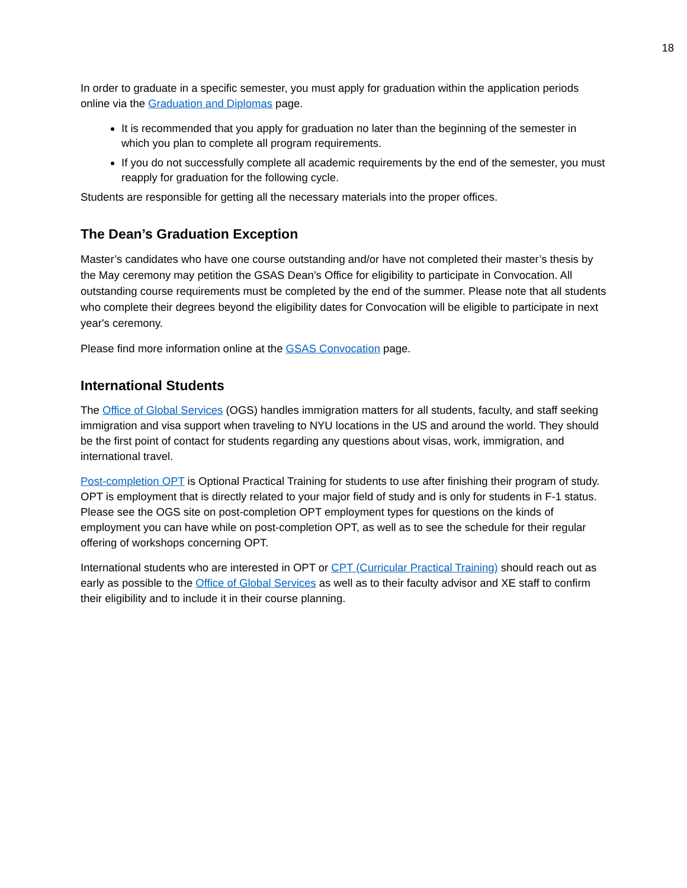18
In order to graduate in a specific semester, you must apply for graduation within the application periods online via the Graduation and Diplomas page.
It is recommended that you apply for graduation no later than the beginning of the semester in which you plan to complete all program requirements.
If you do not successfully complete all academic requirements by the end of the semester, you must reapply for graduation for the following cycle.
Students are responsible for getting all the necessary materials into the proper offices.
The Dean’s Graduation Exception
Master’s candidates who have one course outstanding and/or have not completed their master’s thesis by the May ceremony may petition the GSAS Dean’s Office for eligibility to participate in Convocation. All outstanding course requirements must be completed by the end of the summer. Please note that all students who complete their degrees beyond the eligibility dates for Convocation will be eligible to participate in next year's ceremony.
Please find more information online at the GSAS Convocation page.
International Students
The Office of Global Services (OGS) handles immigration matters for all students, faculty, and staff seeking immigration and visa support when traveling to NYU locations in the US and around the world. They should be the first point of contact for students regarding any questions about visas, work, immigration, and international travel.
Post-completion OPT is Optional Practical Training for students to use after finishing their program of study. OPT is employment that is directly related to your major field of study and is only for students in F-1 status. Please see the OGS site on post-completion OPT employment types for questions on the kinds of employment you can have while on post-completion OPT, as well as to see the schedule for their regular offering of workshops concerning OPT.
International students who are interested in OPT or CPT (Curricular Practical Training) should reach out as early as possible to the Office of Global Services as well as to their faculty advisor and XE staff to confirm their eligibility and to include it in their course planning.